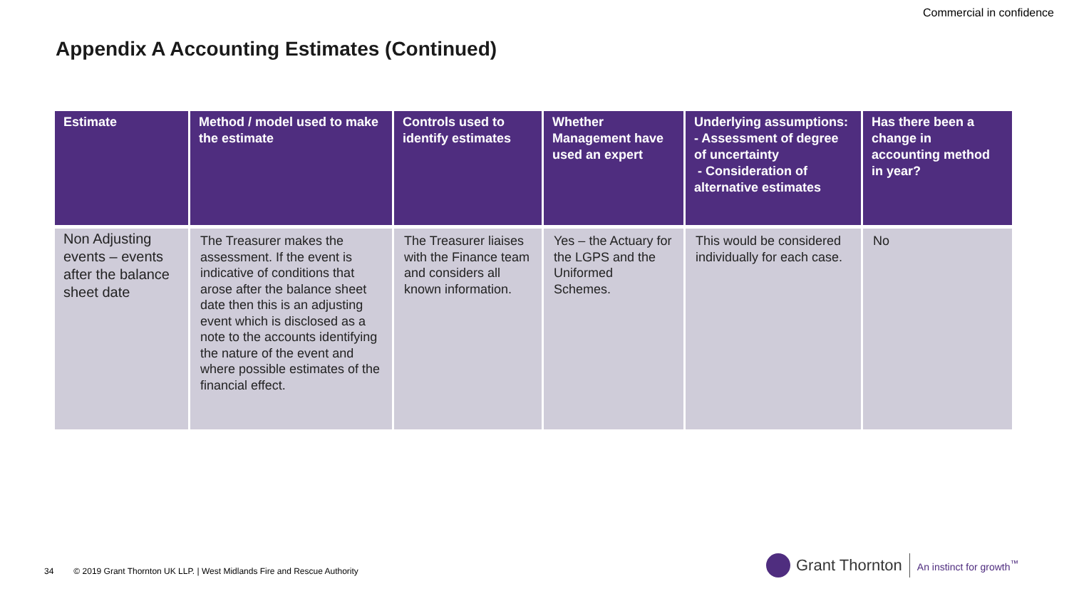Commercial in confidence
Appendix A Accounting Estimates (Continued)
| Estimate | Method / model used to make the estimate | Controls used to identify estimates | Whether Management have used an expert | Underlying assumptions: - Assessment of degree of uncertainty - Consideration of alternative estimates | Has there been a change in accounting method in year? |
| --- | --- | --- | --- | --- | --- |
| Non Adjusting events – events after the balance sheet date | The Treasurer makes the assessment. If the event is indicative of conditions that arose after the balance sheet date then this is an adjusting event which is disclosed as a note to the accounts identifying the nature of the event and where possible estimates of the financial effect. | The Treasurer liaises with the Finance team and considers all known information. | Yes – the Actuary for the LGPS and the Uniformed Schemes. | This would be considered individually for each case. | No |
34 © 2019 Grant Thornton UK LLP. | West Midlands Fire and Rescue Authority
Grant Thornton
An instinct for growth<sup>™</sup>